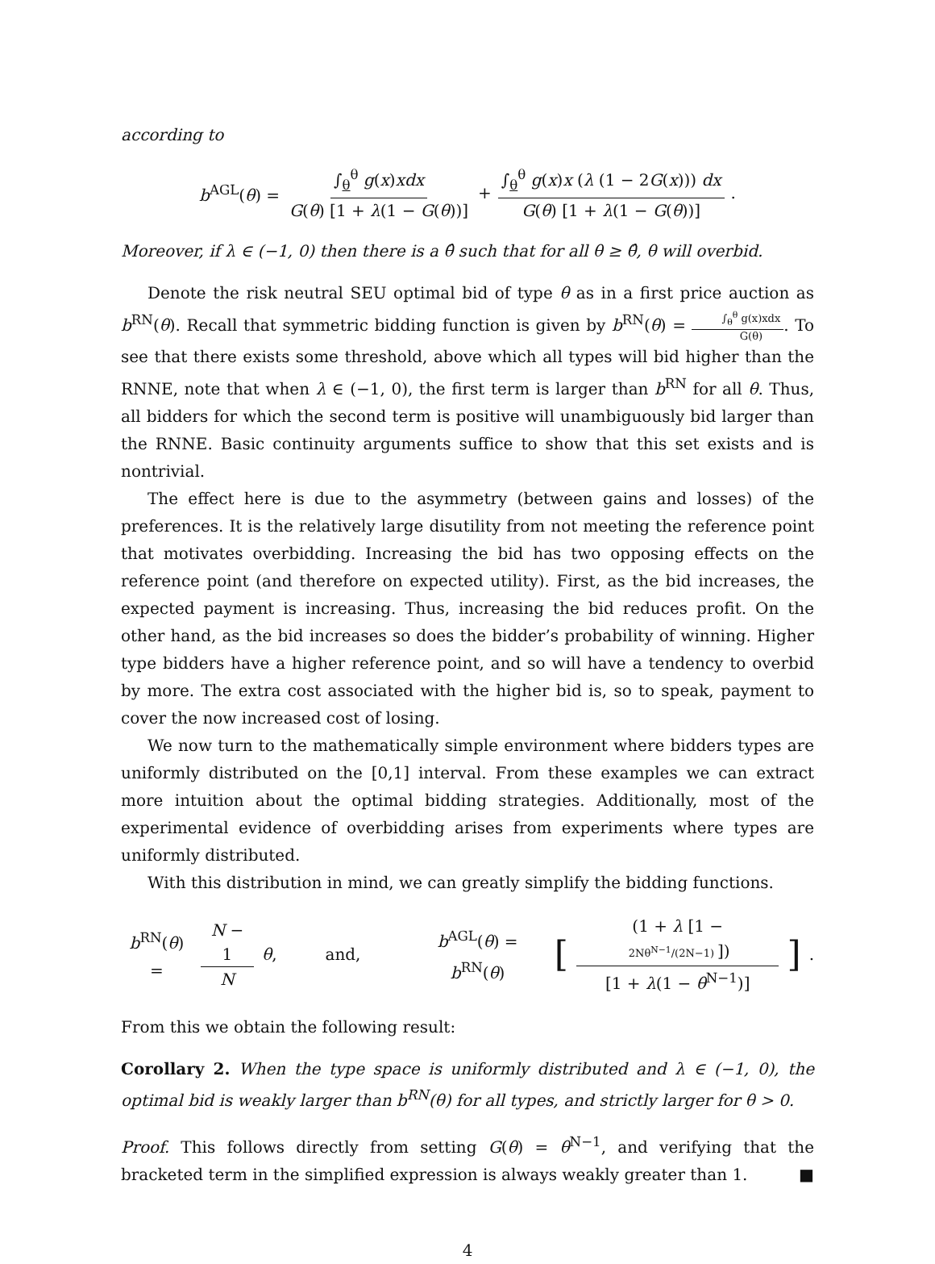according to
b<sup>AGL</sup>(θ) = ∫<sub>θ</sub><sup>θ</sup> g(x)xdx G(θ) [1 + λ(1 − G(θ))] + ∫<sub>θ</sub><sup>θ</sup> g(x)x (λ (1 − 2G(x))) dx G(θ) [1 + λ(1 − G(θ))].
Moreover, if λ ∈ (−1, 0) then there is a θ̂ such that for all θ ≥ θ̂, θ will overbid.
Denote the risk neutral SEU optimal bid of type θ as in a first price auction as b<sup>RN</sup>(θ). Recall that symmetric bidding function is given by b<sup>RN</sup>(θ) = ∫<sub>θ</sub><sup>θ</sup> g(x)xdx G(θ). To see that there exists some threshold, above which all types will bid higher than the RNNE, note that when λ ∈ (−1, 0), the first term is larger than b<sup>RN</sup> for all θ. Thus, all bidders for which the second term is positive will unambiguously bid larger than the RNNE. Basic continuity arguments suffice to show that this set exists and is nontrivial.
The effect here is due to the asymmetry (between gains and losses) of the preferences. It is the relatively large disutility from not meeting the reference point that motivates overbidding. Increasing the bid has two opposing effects on the reference point (and therefore on expected utility). First, as the bid increases, the expected payment is increasing. Thus, increasing the bid reduces profit. On the other hand, as the bid increases so does the bidder’s probability of winning. Higher type bidders have a higher reference point, and so will have a tendency to overbid by more. The extra cost associated with the higher bid is, so to speak, payment to cover the now increased cost of losing.
We now turn to the mathematically simple environment where bidders types are uniformly distributed on the [0,1] interval. From these examples we can extract more intuition about the optimal bidding strategies. Additionally, most of the experimental evidence of overbidding arises from experiments where types are uniformly distributed.
With this distribution in mind, we can greatly simplify the bidding functions.
b<sup>RN</sup>(θ) = N − 1 N θ, and, b<sup>AGL</sup>(θ) = b<sup>RN</sup>(θ) [(1 + λ [1 − 2Nθ<sup>N−1</sup>/(2N−1)]) [1 + λ(1 − θ<sup>N−1</sup>)]].
From this we obtain the following result:
Corollary 2. When the type space is uniformly distributed and λ ∈ (−1, 0), the optimal bid is weakly larger than b<sup>RN</sup>(θ) for all types, and strictly larger for θ > 0.
Proof. This follows directly from setting G(θ) = θ<sup>N−1</sup>, and verifying that the bracketed term in the simplified expression is always weakly greater than 1. ■
4